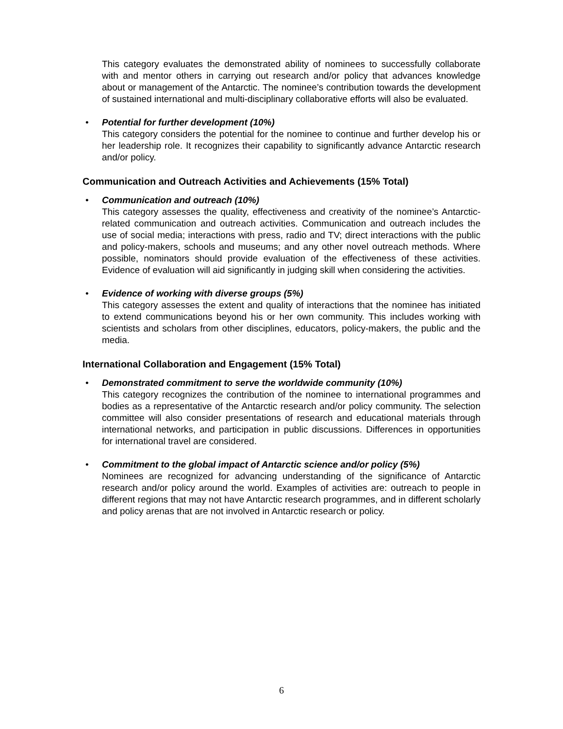This category evaluates the demonstrated ability of nominees to successfully collaborate with and mentor others in carrying out research and/or policy that advances knowledge about or management of the Antarctic. The nominee’s contribution towards the development of sustained international and multi-disciplinary collaborative efforts will also be evaluated.
•
Potential for further development (10%)
This category considers the potential for the nominee to continue and further develop his or her leadership role. It recognizes their capability to significantly advance Antarctic research and/or policy.
Communication and Outreach Activities and Achievements (15% Total)
•
Communication and outreach (10%)
This category assesses the quality, effectiveness and creativity of the nominee’s Antarctic-related communication and outreach activities. Communication and outreach includes the use of social media; interactions with press, radio and TV; direct interactions with the public and policy-makers, schools and museums; and any other novel outreach methods. Where possible, nominators should provide evaluation of the effectiveness of these activities. Evidence of evaluation will aid significantly in judging skill when considering the activities.
•
Evidence of working with diverse groups (5%)
This category assesses the extent and quality of interactions that the nominee has initiated to extend communications beyond his or her own community. This includes working with scientists and scholars from other disciplines, educators, policy-makers, the public and the media.
International Collaboration and Engagement (15% Total)
•
Demonstrated commitment to serve the worldwide community (10%)
This category recognizes the contribution of the nominee to international programmes and bodies as a representative of the Antarctic research and/or policy community. The selection committee will also consider presentations of research and educational materials through international networks, and participation in public discussions. Differences in opportunities for international travel are considered.
•
Commitment to the global impact of Antarctic science and/or policy (5%)
Nominees are recognized for advancing understanding of the significance of Antarctic research and/or policy around the world. Examples of activities are: outreach to people in different regions that may not have Antarctic research programmes, and in different scholarly and policy arenas that are not involved in Antarctic research or policy.
6